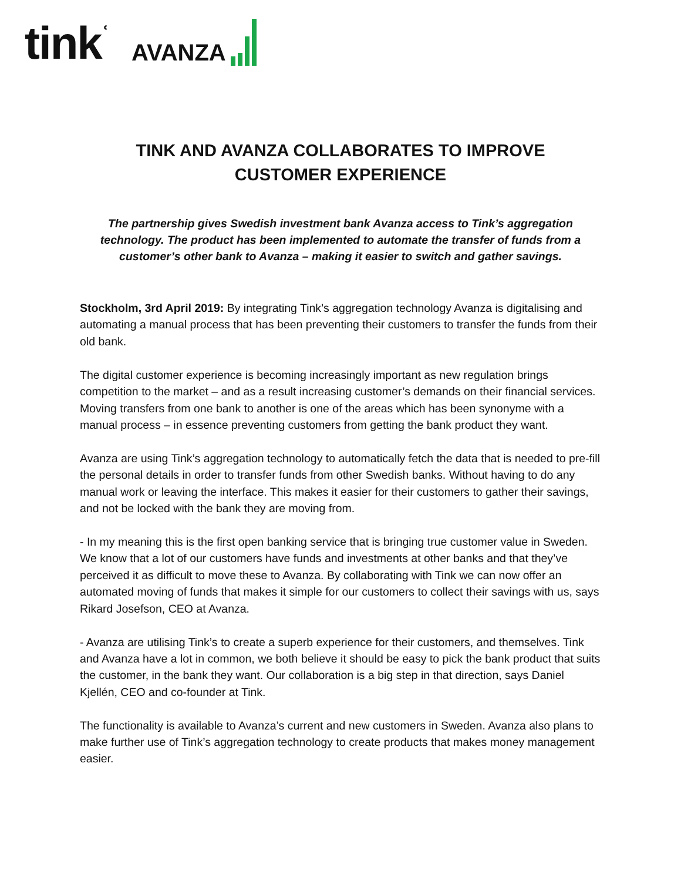tink<sup>ʿ</sup>
AVANZA
TINK AND AVANZA COLLABORATES TO IMPROVE
CUSTOMER EXPERIENCE
The partnership gives Swedish investment bank Avanza access to Tink’s aggregation technology. The product has been implemented to automate the transfer of funds from a customer’s other bank to Avanza – making it easier to switch and gather savings.
Stockholm, 3rd April 2019: By integrating Tink’s aggregation technology Avanza is digitalising and automating a manual process that has been preventing their customers to transfer the funds from their old bank.
The digital customer experience is becoming increasingly important as new regulation brings competition to the market – and as a result increasing customer’s demands on their financial services. Moving transfers from one bank to another is one of the areas which has been synonyme with a manual process – in essence preventing customers from getting the bank product they want.
Avanza are using Tink’s aggregation technology to automatically fetch the data that is needed to pre-fill the personal details in order to transfer funds from other Swedish banks. Without having to do any manual work or leaving the interface. This makes it easier for their customers to gather their savings, and not be locked with the bank they are moving from.
- In my meaning this is the first open banking service that is bringing true customer value in Sweden. We know that a lot of our customers have funds and investments at other banks and that they’ve perceived it as difficult to move these to Avanza. By collaborating with Tink we can now offer an automated moving of funds that makes it simple for our customers to collect their savings with us, says Rikard Josefson, CEO at Avanza.
- Avanza are utilising Tink’s to create a superb experience for their customers, and themselves. Tink and Avanza have a lot in common, we both believe it should be easy to pick the bank product that suits the customer, in the bank they want. Our collaboration is a big step in that direction, says Daniel Kjellén, CEO and co-founder at Tink.
The functionality is available to Avanza’s current and new customers in Sweden. Avanza also plans to make further use of Tink’s aggregation technology to create products that makes money management easier.